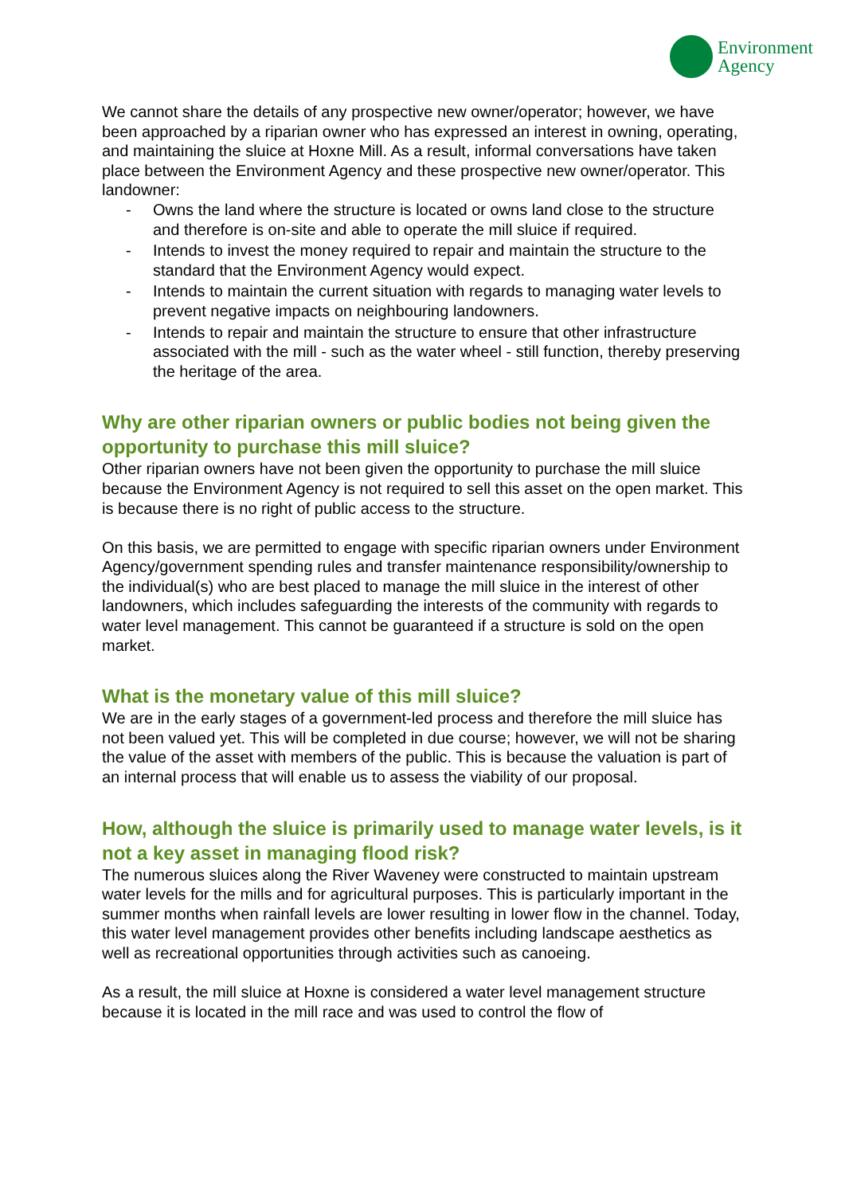Environment
Agency
We cannot share the details of any prospective new owner/operator; however, we have been approached by a riparian owner who has expressed an interest in owning, operating, and maintaining the sluice at Hoxne Mill. As a result, informal conversations have taken place between the Environment Agency and these prospective new owner/operator. This landowner:
- Owns the land where the structure is located or owns land close to the structure and therefore is on-site and able to operate the mill sluice if required.
- Intends to invest the money required to repair and maintain the structure to the standard that the Environment Agency would expect.
- Intends to maintain the current situation with regards to managing water levels to prevent negative impacts on neighbouring landowners.
- Intends to repair and maintain the structure to ensure that other infrastructure associated with the mill - such as the water wheel - still function, thereby preserving the heritage of the area.
Why are other riparian owners or public bodies not being given the opportunity to purchase this mill sluice?
Other riparian owners have not been given the opportunity to purchase the mill sluice because the Environment Agency is not required to sell this asset on the open market. This is because there is no right of public access to the structure.
On this basis, we are permitted to engage with specific riparian owners under Environment Agency/government spending rules and transfer maintenance responsibility/ownership to the individual(s) who are best placed to manage the mill sluice in the interest of other landowners, which includes safeguarding the interests of the community with regards to water level management. This cannot be guaranteed if a structure is sold on the open market.
What is the monetary value of this mill sluice?
We are in the early stages of a government-led process and therefore the mill sluice has not been valued yet. This will be completed in due course; however, we will not be sharing the value of the asset with members of the public. This is because the valuation is part of an internal process that will enable us to assess the viability of our proposal.
How, although the sluice is primarily used to manage water levels, is it not a key asset in managing flood risk?
The numerous sluices along the River Waveney were constructed to maintain upstream water levels for the mills and for agricultural purposes. This is particularly important in the summer months when rainfall levels are lower resulting in lower flow in the channel. Today, this water level management provides other benefits including landscape aesthetics as well as recreational opportunities through activities such as canoeing.
As a result, the mill sluice at Hoxne is considered a water level management structure because it is located in the mill race and was used to control the flow of